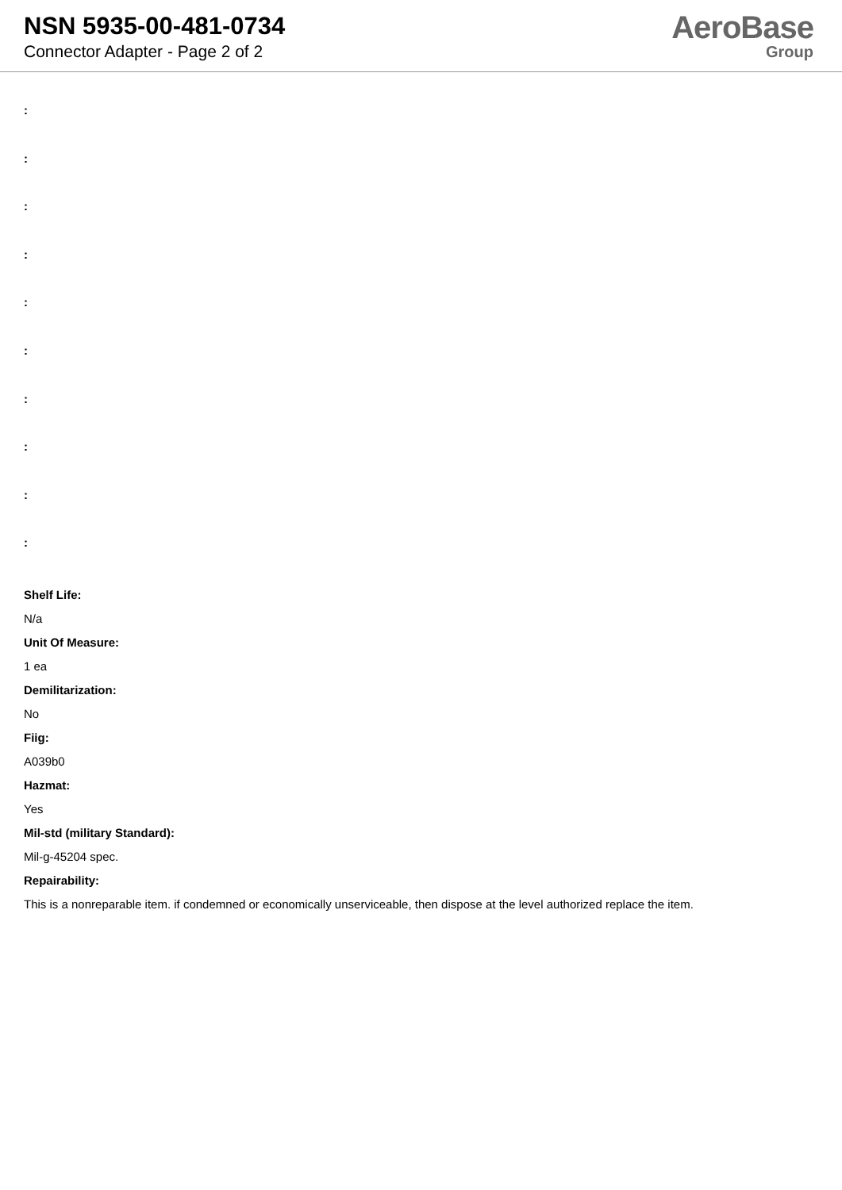NSN 5935-00-481-0734
Connector Adapter - Page 2 of 2
AeroBase
Group
:
:
:
:
:
:
:
:
:
:
Shelf Life:
N/a
Unit Of Measure:
1 ea
Demilitarization:
No
Fiig:
A039b0
Hazmat:
Yes
Mil-std (military Standard):
Mil-g-45204 spec.
Repairability:
This is a nonreparable item. if condemned or economically unserviceable, then dispose at the level authorized replace the item.